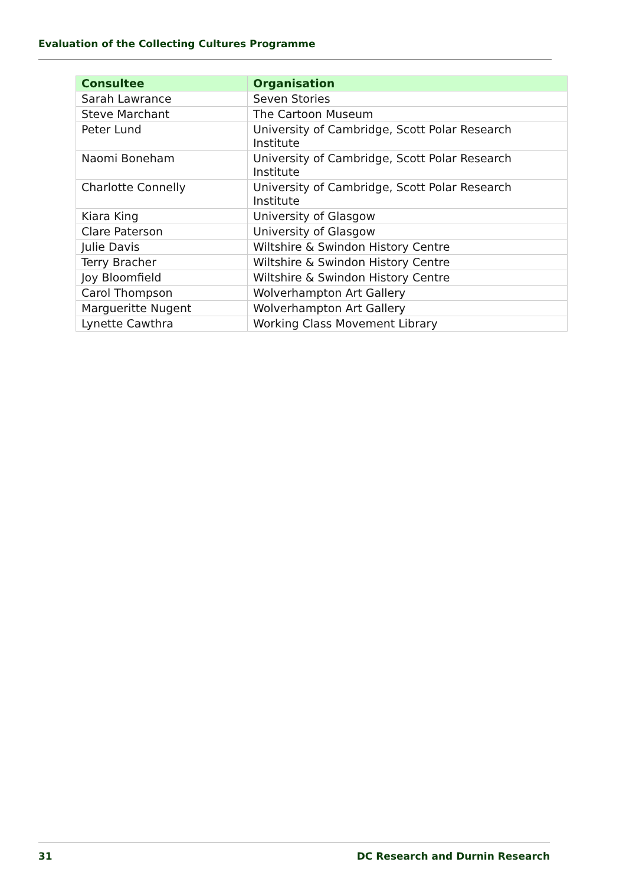Evaluation of the Collecting Cultures Programme
| Consultee | Organisation |
| --- | --- |
| Sarah Lawrance | Seven Stories |
| Steve Marchant | The Cartoon Museum |
| Peter Lund | University of Cambridge, Scott Polar Research Institute |
| Naomi Boneham | University of Cambridge, Scott Polar Research Institute |
| Charlotte Connelly | University of Cambridge, Scott Polar Research Institute |
| Kiara King | University of Glasgow |
| Clare Paterson | University of Glasgow |
| Julie Davis | Wiltshire & Swindon History Centre |
| Terry Bracher | Wiltshire & Swindon History Centre |
| Joy Bloomfield | Wiltshire & Swindon History Centre |
| Carol Thompson | Wolverhampton Art Gallery |
| Margueritte Nugent | Wolverhampton Art Gallery |
| Lynette Cawthra | Working Class Movement Library |
31 DC Research and Durnin Research